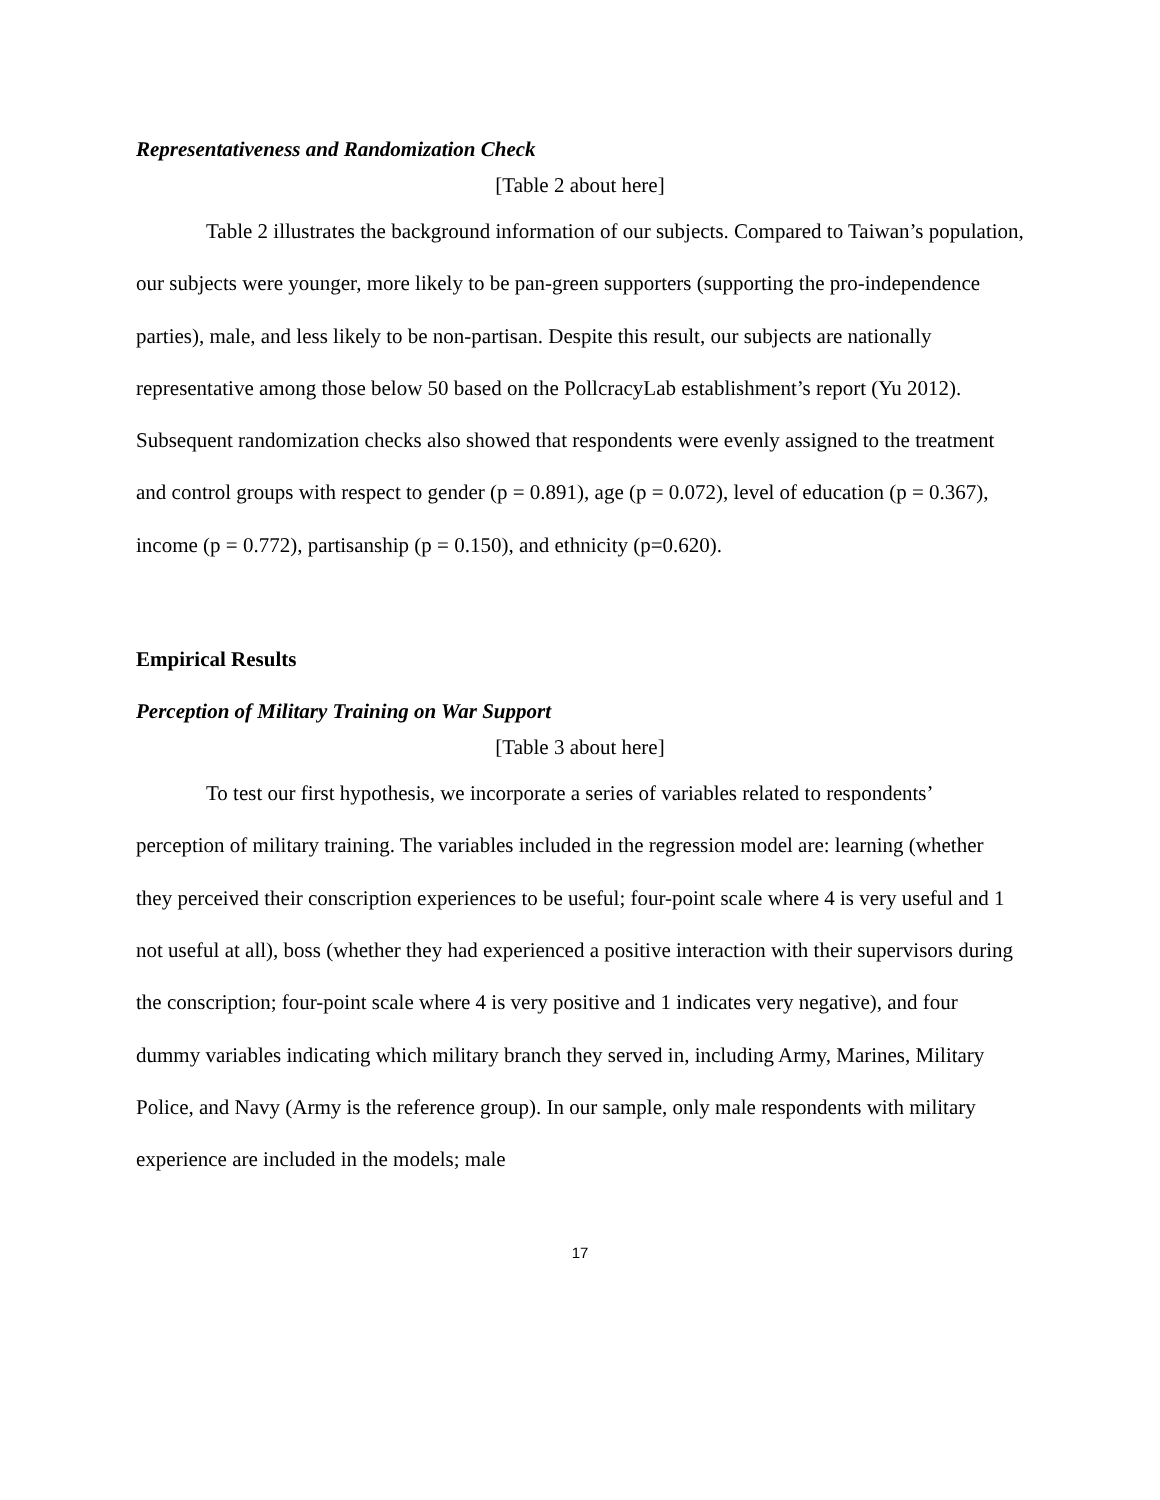Representativeness and Randomization Check
[Table 2 about here]
Table 2 illustrates the background information of our subjects. Compared to Taiwan’s population, our subjects were younger, more likely to be pan-green supporters (supporting the pro-independence parties), male, and less likely to be non-partisan. Despite this result, our subjects are nationally representative among those below 50 based on the PollcracyLab establishment’s report (Yu 2012). Subsequent randomization checks also showed that respondents were evenly assigned to the treatment and control groups with respect to gender (p = 0.891), age (p = 0.072), level of education (p = 0.367), income (p = 0.772), partisanship (p = 0.150), and ethnicity (p=0.620).
Empirical Results
Perception of Military Training on War Support
[Table 3 about here]
To test our first hypothesis, we incorporate a series of variables related to respondents’ perception of military training. The variables included in the regression model are: learning (whether they perceived their conscription experiences to be useful; four-point scale where 4 is very useful and 1 not useful at all), boss (whether they had experienced a positive interaction with their supervisors during the conscription; four-point scale where 4 is very positive and 1 indicates very negative), and four dummy variables indicating which military branch they served in, including Army, Marines, Military Police, and Navy (Army is the reference group). In our sample, only male respondents with military experience are included in the models; male
17